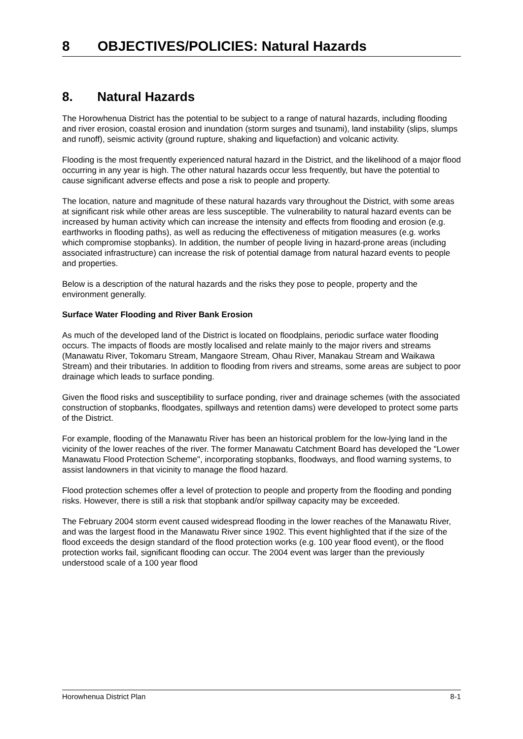8 OBJECTIVES/POLICIES: Natural Hazards
8. Natural Hazards
The Horowhenua District has the potential to be subject to a range of natural hazards, including flooding and river erosion, coastal erosion and inundation (storm surges and tsunami), land instability (slips, slumps and runoff), seismic activity (ground rupture, shaking and liquefaction) and volcanic activity.
Flooding is the most frequently experienced natural hazard in the District, and the likelihood of a major flood occurring in any year is high. The other natural hazards occur less frequently, but have the potential to cause significant adverse effects and pose a risk to people and property.
The location, nature and magnitude of these natural hazards vary throughout the District, with some areas at significant risk while other areas are less susceptible. The vulnerability to natural hazard events can be increased by human activity which can increase the intensity and effects from flooding and erosion (e.g. earthworks in flooding paths), as well as reducing the effectiveness of mitigation measures (e.g. works which compromise stopbanks). In addition, the number of people living in hazard-prone areas (including associated infrastructure) can increase the risk of potential damage from natural hazard events to people and properties.
Below is a description of the natural hazards and the risks they pose to people, property and the environment generally.
Surface Water Flooding and River Bank Erosion
As much of the developed land of the District is located on floodplains, periodic surface water flooding occurs. The impacts of floods are mostly localised and relate mainly to the major rivers and streams (Manawatu River, Tokomaru Stream, Mangaore Stream, Ohau River, Manakau Stream and Waikawa Stream) and their tributaries. In addition to flooding from rivers and streams, some areas are subject to poor drainage which leads to surface ponding.
Given the flood risks and susceptibility to surface ponding, river and drainage schemes (with the associated construction of stopbanks, floodgates, spillways and retention dams) were developed to protect some parts of the District.
For example, flooding of the Manawatu River has been an historical problem for the low-lying land in the vicinity of the lower reaches of the river. The former Manawatu Catchment Board has developed the "Lower Manawatu Flood Protection Scheme", incorporating stopbanks, floodways, and flood warning systems, to assist landowners in that vicinity to manage the flood hazard.
Flood protection schemes offer a level of protection to people and property from the flooding and ponding risks. However, there is still a risk that stopbank and/or spillway capacity may be exceeded.
The February 2004 storm event caused widespread flooding in the lower reaches of the Manawatu River, and was the largest flood in the Manawatu River since 1902. This event highlighted that if the size of the flood exceeds the design standard of the flood protection works (e.g. 100 year flood event), or the flood protection works fail, significant flooding can occur. The 2004 event was larger than the previously understood scale of a 100 year flood
Horowhenua District Plan 8-1